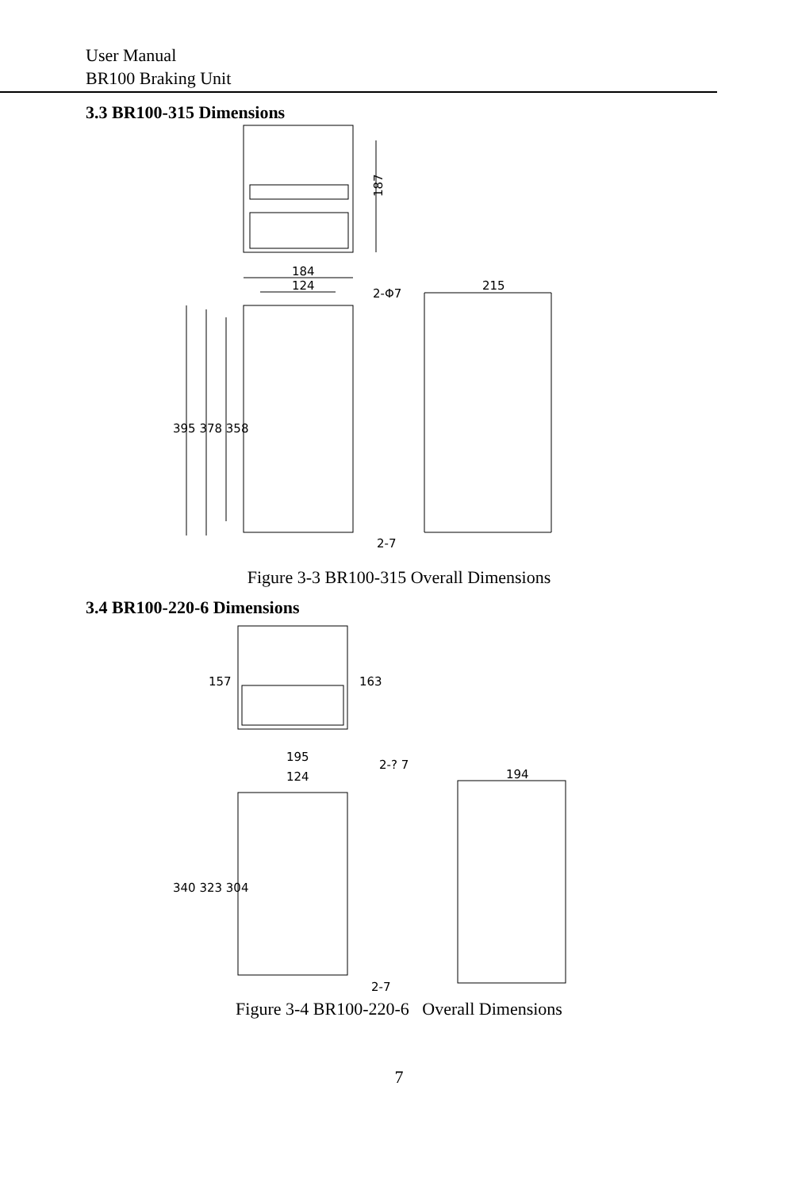User Manual
BR100 Braking Unit
3.3 BR100-315 Dimensions
187
184
124
2-Φ7
395 378 358
215
2-7
Figure 3-3 BR100-315 Overall Dimensions
3.4 BR100-220-6 Dimensions
157
163
195
124
2-? 7
340 323 304
194
2-7
Figure 3-4 BR100-220-6 Overall Dimensions
7